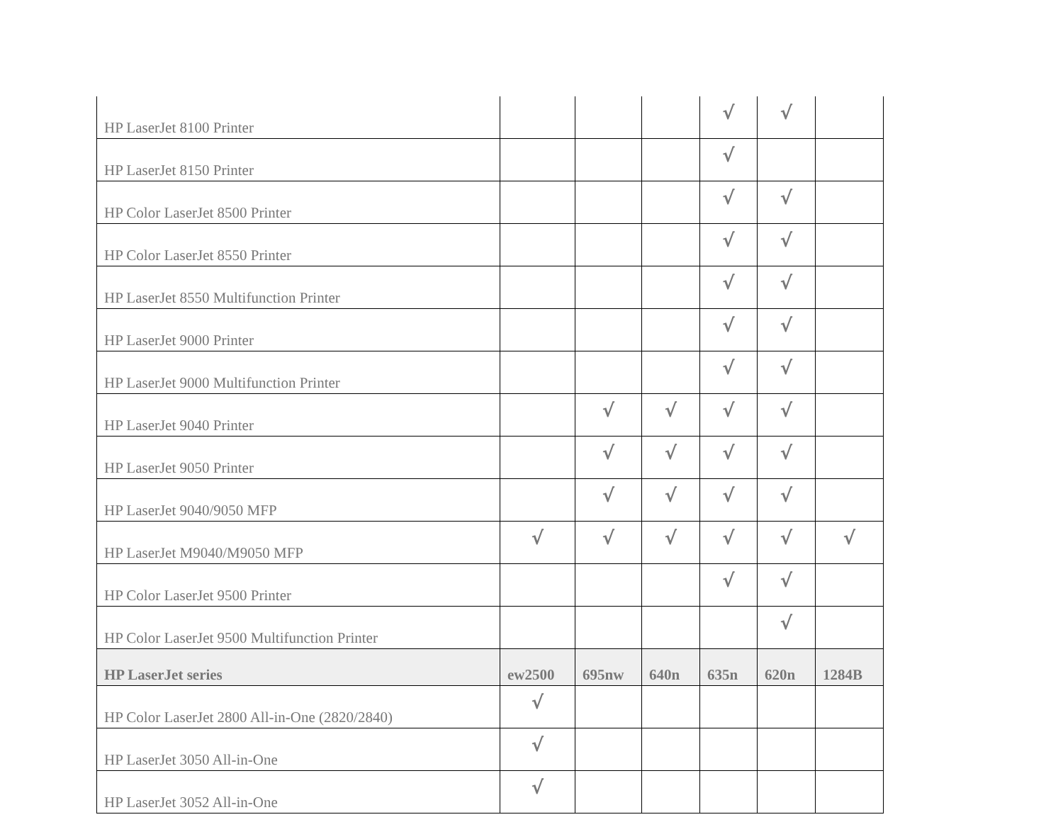| HP LaserJet 8100 Printer | | | | √ | √ | |
| HP LaserJet 8150 Printer | | | | √ | | |
| HP Color LaserJet 8500 Printer | | | | √ | √ | |
| HP Color LaserJet 8550 Printer | | | | √ | √ | |
| HP LaserJet 8550 Multifunction Printer | | | | √ | √ | |
| HP LaserJet 9000 Printer | | | | √ | √ | |
| HP LaserJet 9000 Multifunction Printer | | | | √ | √ | |
| HP LaserJet 9040 Printer | | √ | √ | √ | √ | |
| HP LaserJet 9050 Printer | | √ | √ | √ | √ | |
| HP LaserJet 9040/9050 MFP | | √ | √ | √ | √ | |
| HP LaserJet M9040/M9050 MFP | √ | √ | √ | √ | √ | √ |
| HP Color LaserJet 9500 Printer | | | | √ | √ | |
| HP Color LaserJet 9500 Multifunction Printer | | | | | √ | |
| HP LaserJet series | ew2500 | 695nw | 640n | 635n | 620n | 1284B |
| HP Color LaserJet 2800 All-in-One (2820/2840) | √ | | | | | |
| HP LaserJet 3050 All-in-One | √ | | | | | |
| HP LaserJet 3052 All-in-One | √ | | | | | |